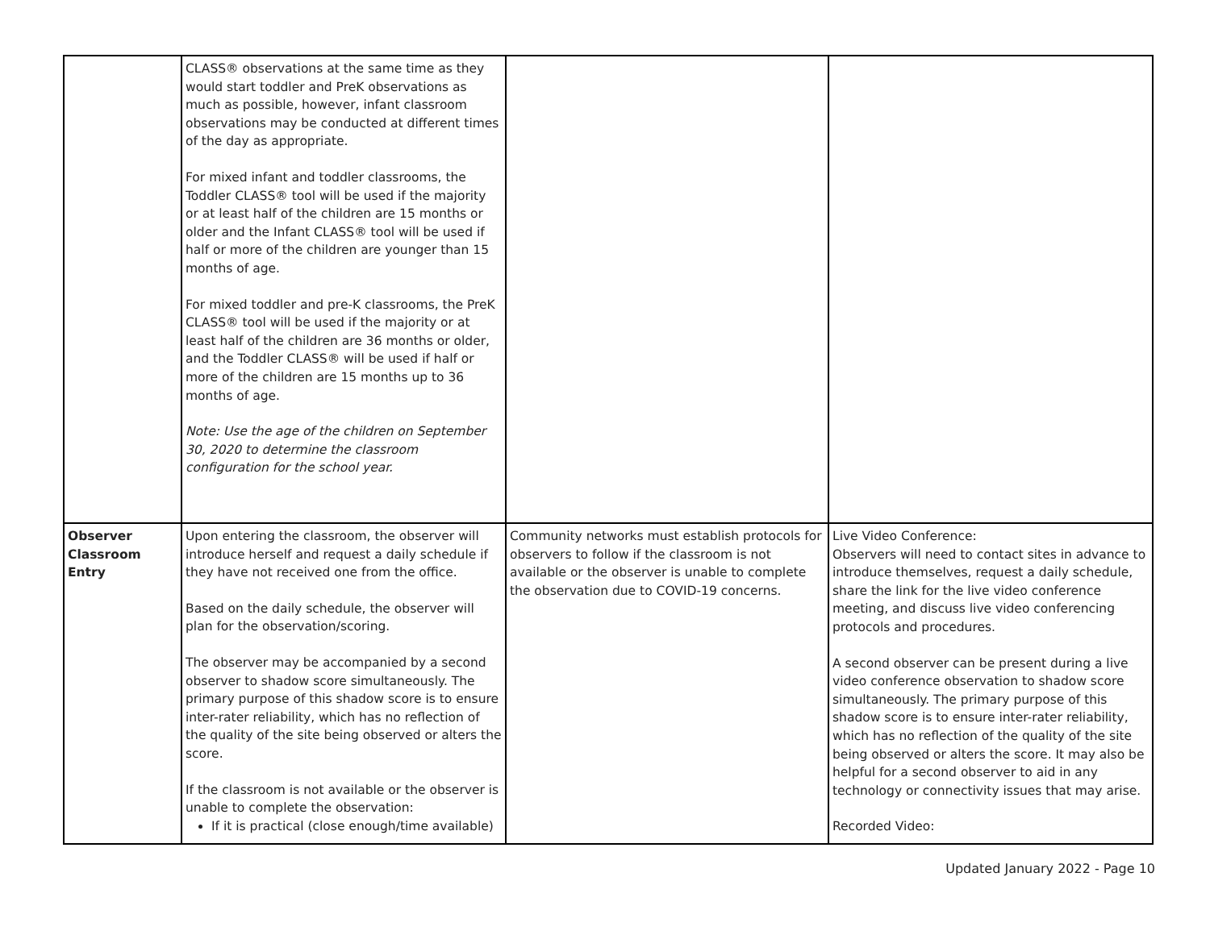| | CLASS® observations at the same time as they would start toddler and PreK observations as much as possible, however, infant classroom observations may be conducted at different times of the day as appropriate. For mixed infant and toddler classrooms, the Toddler CLASS® tool will be used if the majority or at least half of the children are 15 months or older and the Infant CLASS® tool will be used if half or more of the children are younger than 15 months of age. For mixed toddler and pre-K classrooms, the PreK CLASS® tool will be used if the majority or at least half of the children are 36 months or older, and the Toddler CLASS® will be used if half or more of the children are 15 months up to 36 months of age. Note: Use the age of the children on September 30, 2020 to determine the classroom configuration for the school year. | | |
| Observer Classroom Entry | Upon entering the classroom, the observer will introduce herself and request a daily schedule if they have not received one from the office. Based on the daily schedule, the observer will plan for the observation/scoring. The observer may be accompanied by a second observer to shadow score simultaneously. The primary purpose of this shadow score is to ensure inter-rater reliability, which has no reflection of the quality of the site being observed or alters the score. If the classroom is not available or the observer is unable to complete the observation: If it is practical (close enough/time available) | Community networks must establish protocols for observers to follow if the classroom is not available or the observer is unable to complete the observation due to COVID-19 concerns. | Live Video Conference: Observers will need to contact sites in advance to introduce themselves, request a daily schedule, share the link for the live video conference meeting, and discuss live video conferencing protocols and procedures. A second observer can be present during a live video conference observation to shadow score simultaneously. The primary purpose of this shadow score is to ensure inter-rater reliability, which has no reflection of the quality of the site being observed or alters the score. It may also be helpful for a second observer to aid in any technology or connectivity issues that may arise. Recorded Video: |
Updated January 2022 - Page 10